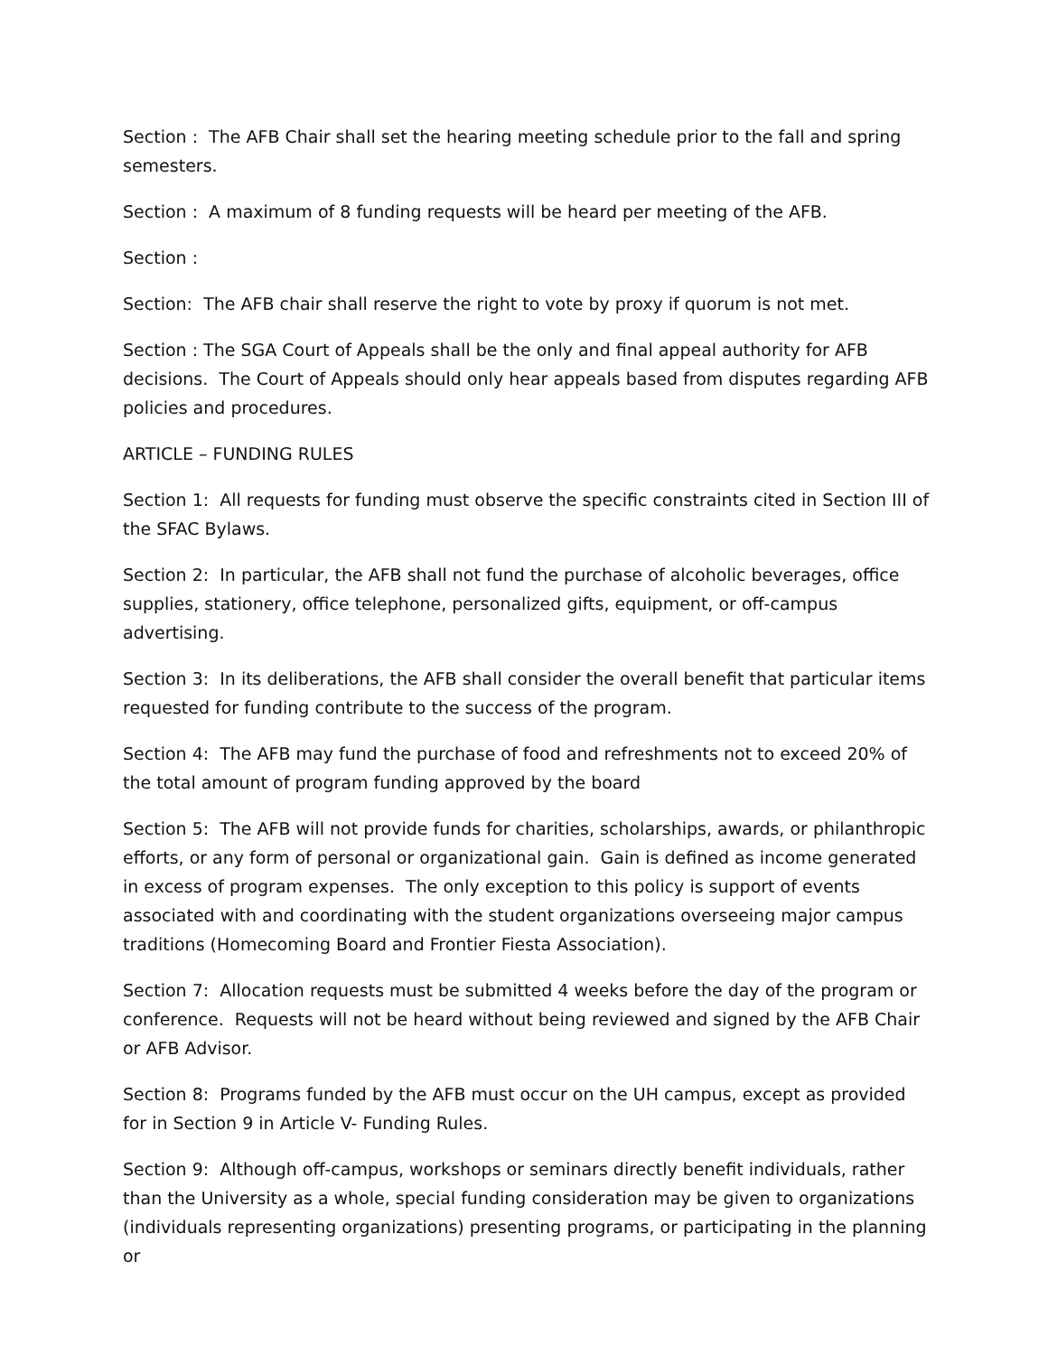Section : The AFB Chair shall set the hearing meeting schedule prior to the fall and spring semesters.
Section : A maximum of 8 funding requests will be heard per meeting of the AFB.
Section :
Section: The AFB chair shall reserve the right to vote by proxy if quorum is not met.
Section : The SGA Court of Appeals shall be the only and final appeal authority for AFB decisions. The Court of Appeals should only hear appeals based from disputes regarding AFB policies and procedures.
ARTICLE – FUNDING RULES
Section 1: All requests for funding must observe the specific constraints cited in Section III of the SFAC Bylaws.
Section 2: In particular, the AFB shall not fund the purchase of alcoholic beverages, office supplies, stationery, office telephone, personalized gifts, equipment, or off-campus advertising.
Section 3: In its deliberations, the AFB shall consider the overall benefit that particular items requested for funding contribute to the success of the program.
Section 4: The AFB may fund the purchase of food and refreshments not to exceed 20% of the total amount of program funding approved by the board
Section 5: The AFB will not provide funds for charities, scholarships, awards, or philanthropic efforts, or any form of personal or organizational gain. Gain is defined as income generated in excess of program expenses. The only exception to this policy is support of events associated with and coordinating with the student organizations overseeing major campus traditions (Homecoming Board and Frontier Fiesta Association).
Section 7: Allocation requests must be submitted 4 weeks before the day of the program or conference. Requests will not be heard without being reviewed and signed by the AFB Chair or AFB Advisor.
Section 8: Programs funded by the AFB must occur on the UH campus, except as provided for in Section 9 in Article V- Funding Rules.
Section 9: Although off-campus, workshops or seminars directly benefit individuals, rather than the University as a whole, special funding consideration may be given to organizations (individuals representing organizations) presenting programs, or participating in the planning or